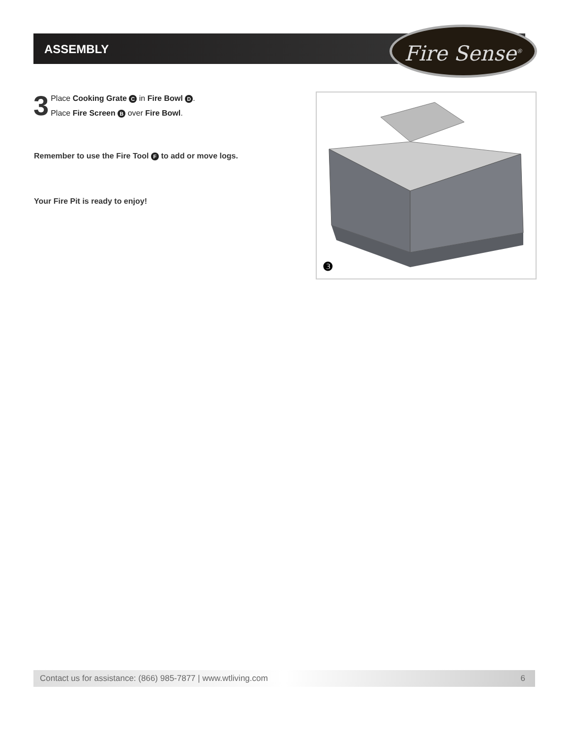ASSEMBLY Fire Sense<sup>®</sup>
3
Place Cooking Grate C in Fire Bowl D.
Place Fire Screen B over Fire Bowl.
Remember to use the Fire Tool F to add or move logs.
Your Fire Pit is ready to enjoy!
❸
Contact us for assistance: (866) 985-7877 | www.wtliving.com 6